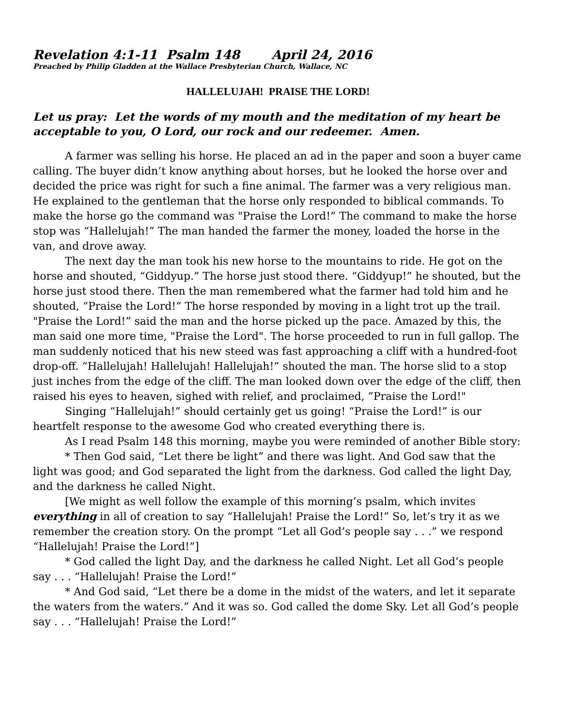Revelation 4:1-11 Psalm 148 April 24, 2016
Preached by Philip Gladden at the Wallace Presbyterian Church, Wallace, NC
HALLELUJAH! PRAISE THE LORD!
Let us pray: Let the words of my mouth and the meditation of my heart be acceptable to you, O Lord, our rock and our redeemer. Amen.
A farmer was selling his horse. He placed an ad in the paper and soon a buyer came calling. The buyer didn’t know anything about horses, but he looked the horse over and decided the price was right for such a fine animal. The farmer was a very religious man. He explained to the gentleman that the horse only responded to biblical commands. To make the horse go the command was "Praise the Lord!” The command to make the horse stop was “Hallelujah!” The man handed the farmer the money, loaded the horse in the van, and drove away.
The next day the man took his new horse to the mountains to ride. He got on the horse and shouted, “Giddyup.” The horse just stood there. “Giddyup!” he shouted, but the horse just stood there. Then the man remembered what the farmer had told him and he shouted, “Praise the Lord!” The horse responded by moving in a light trot up the trail. "Praise the Lord!” said the man and the horse picked up the pace. Amazed by this, the man said one more time, "Praise the Lord". The horse proceeded to run in full gallop. The man suddenly noticed that his new steed was fast approaching a cliff with a hundred-foot drop-off. “Hallelujah! Hallelujah! Hallelujah!” shouted the man. The horse slid to a stop just inches from the edge of the cliff. The man looked down over the edge of the cliff, then raised his eyes to heaven, sighed with relief, and proclaimed, ”Praise the Lord!"
Singing “Hallelujah!” should certainly get us going! “Praise the Lord!” is our heartfelt response to the awesome God who created everything there is.
As I read Psalm 148 this morning, maybe you were reminded of another Bible story:
* Then God said, “Let there be light” and there was light. And God saw that the light was good; and God separated the light from the darkness. God called the light Day, and the darkness he called Night.
[We might as well follow the example of this morning’s psalm, which invites everything in all of creation to say “Hallelujah! Praise the Lord!” So, let’s try it as we remember the creation story. On the prompt “Let all God’s people say . . .” we respond “Hallelujah! Praise the Lord!”]
* God called the light Day, and the darkness he called Night. Let all God’s people say . . . “Hallelujah! Praise the Lord!”
* And God said, “Let there be a dome in the midst of the waters, and let it separate the waters from the waters.” And it was so. God called the dome Sky. Let all God’s people say . . . “Hallelujah! Praise the Lord!”